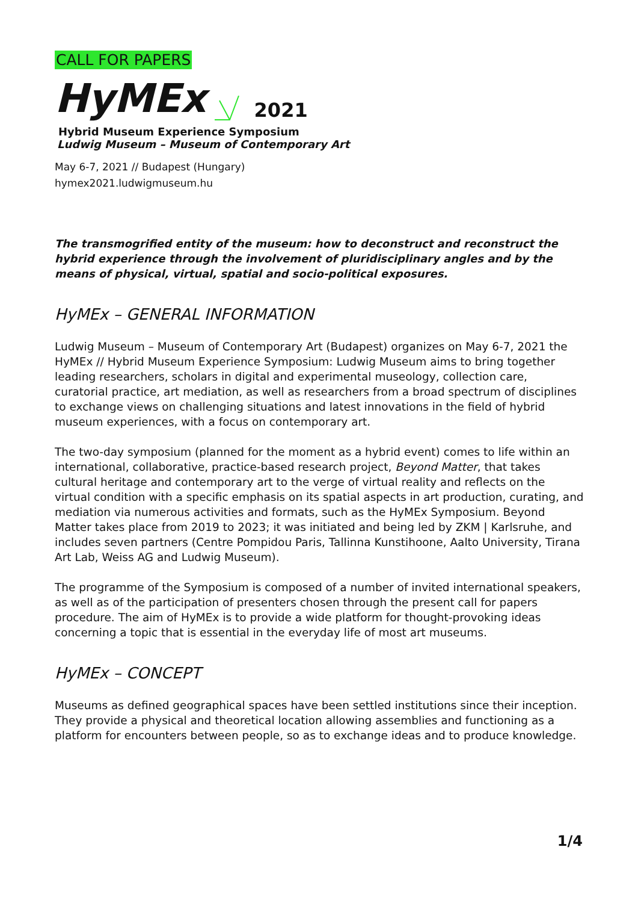CALL FOR PAPERS
HyMEx 2021
Hybrid Museum Experience Symposium
Ludwig Museum – Museum of Contemporary Art
May 6-7, 2021 // Budapest (Hungary)
hymex2021.ludwigmuseum.hu
The transmogrified entity of the museum: how to deconstruct and reconstruct the hybrid experience through the involvement of pluridisciplinary angles and by the means of physical, virtual, spatial and socio-political exposures.
HyMEx – GENERAL INFORMATION
Ludwig Museum – Museum of Contemporary Art (Budapest) organizes on May 6-7, 2021 the HyMEx // Hybrid Museum Experience Symposium: Ludwig Museum aims to bring together leading researchers, scholars in digital and experimental museology, collection care, curatorial practice, art mediation, as well as researchers from a broad spectrum of disciplines to exchange views on challenging situations and latest innovations in the field of hybrid museum experiences, with a focus on contemporary art.
The two-day symposium (planned for the moment as a hybrid event) comes to life within an international, collaborative, practice-based research project, Beyond Matter, that takes cultural heritage and contemporary art to the verge of virtual reality and reflects on the virtual condition with a specific emphasis on its spatial aspects in art production, curating, and mediation via numerous activities and formats, such as the HyMEx Symposium. Beyond Matter takes place from 2019 to 2023; it was initiated and being led by ZKM | Karlsruhe, and includes seven partners (Centre Pompidou Paris, Tallinna Kunstihoone, Aalto University, Tirana Art Lab, Weiss AG and Ludwig Museum).
The programme of the Symposium is composed of a number of invited international speakers, as well as of the participation of presenters chosen through the present call for papers procedure. The aim of HyMEx is to provide a wide platform for thought-provoking ideas concerning a topic that is essential in the everyday life of most art museums.
HyMEx – CONCEPT
Museums as defined geographical spaces have been settled institutions since their inception. They provide a physical and theoretical location allowing assemblies and functioning as a platform for encounters between people, so as to exchange ideas and to produce knowledge.
1/4